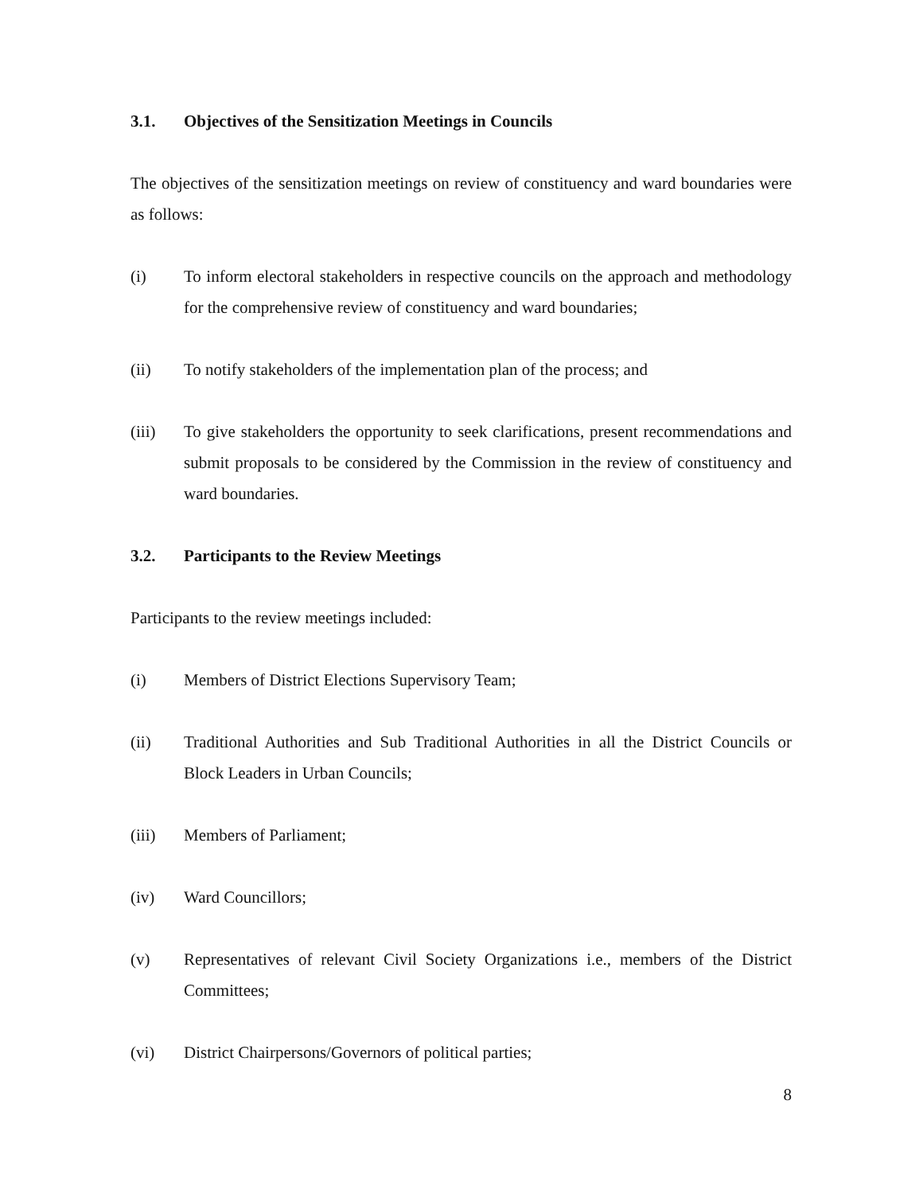3.1. Objectives of the Sensitization Meetings in Councils
The objectives of the sensitization meetings on review of constituency and ward boundaries were as follows:
(i) To inform electoral stakeholders in respective councils on the approach and methodology for the comprehensive review of constituency and ward boundaries;
(ii) To notify stakeholders of the implementation plan of the process; and
(iii) To give stakeholders the opportunity to seek clarifications, present recommendations and submit proposals to be considered by the Commission in the review of constituency and ward boundaries.
3.2. Participants to the Review Meetings
Participants to the review meetings included:
(i) Members of District Elections Supervisory Team;
(ii) Traditional Authorities and Sub Traditional Authorities in all the District Councils or Block Leaders in Urban Councils;
(iii) Members of Parliament;
(iv) Ward Councillors;
(v) Representatives of relevant Civil Society Organizations i.e., members of the District Committees;
(vi) District Chairpersons/Governors of political parties;
8